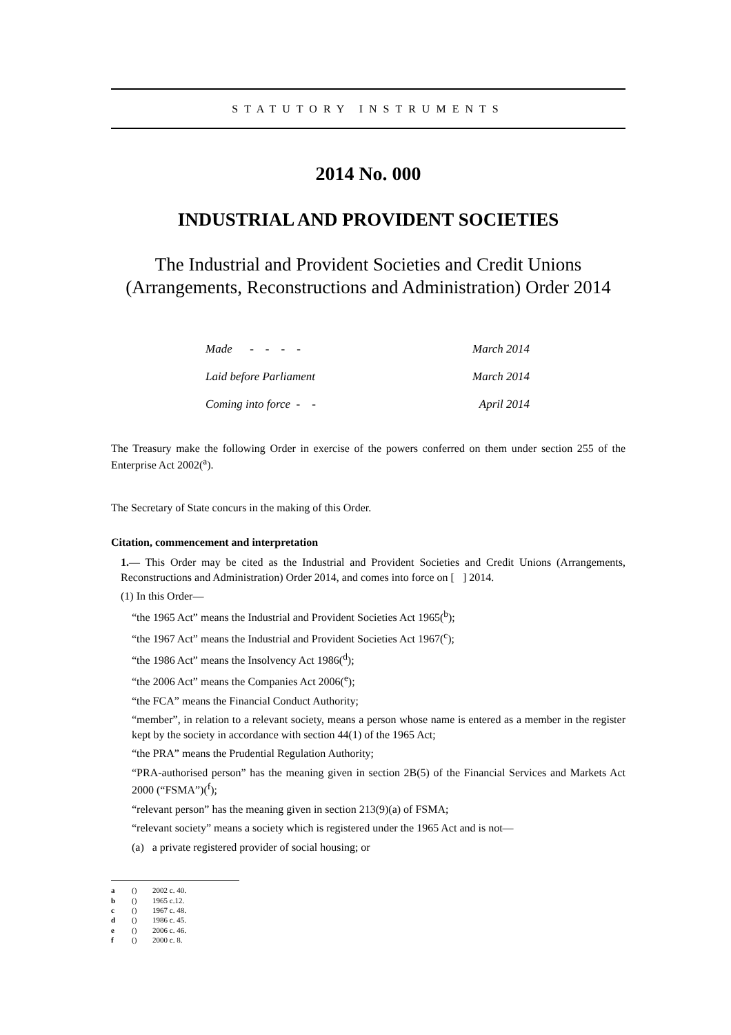STATUTORY INSTRUMENTS
2014 No. 000
INDUSTRIAL AND PROVIDENT SOCIETIES
The Industrial and Provident Societies and Credit Unions (Arrangements, Reconstructions and Administration) Order 2014
| Made - - - - | March 2014 |
| Laid before Parliament | March 2014 |
| Coming into force - - | April 2014 |
The Treasury make the following Order in exercise of the powers conferred on them under section 255 of the Enterprise Act 2002(<sup>a</sup>).
The Secretary of State concurs in the making of this Order.
Citation, commencement and interpretation
1.— This Order may be cited as the Industrial and Provident Societies and Credit Unions (Arrangements, Reconstructions and Administration) Order 2014, and comes into force on [ ] 2014.
(1) In this Order—
“the 1965 Act” means the Industrial and Provident Societies Act 1965(<sup>b</sup>);
“the 1967 Act” means the Industrial and Provident Societies Act 1967(<sup>c</sup>);
“the 1986 Act” means the Insolvency Act 1986(<sup>d</sup>);
“the 2006 Act” means the Companies Act 2006(<sup>e</sup>);
“the FCA” means the Financial Conduct Authority;
“member”, in relation to a relevant society, means a person whose name is entered as a member in the register kept by the society in accordance with section 44(1) of the 1965 Act;
“the PRA” means the Prudential Regulation Authority;
“PRA-authorised person” has the meaning given in section 2B(5) of the Financial Services and Markets Act 2000 (“FSMA”)(<sup>f</sup>);
“relevant person” has the meaning given in section 213(9)(a) of FSMA;
“relevant society” means a society which is registered under the 1965 Act and is not—
(a) a private registered provider of social housing; or
a () 2002 c. 40.
b () 1965 c.12.
c () 1967 c. 48.
d () 1986 c. 45.
e () 2006 c. 46.
f () 2000 c. 8.